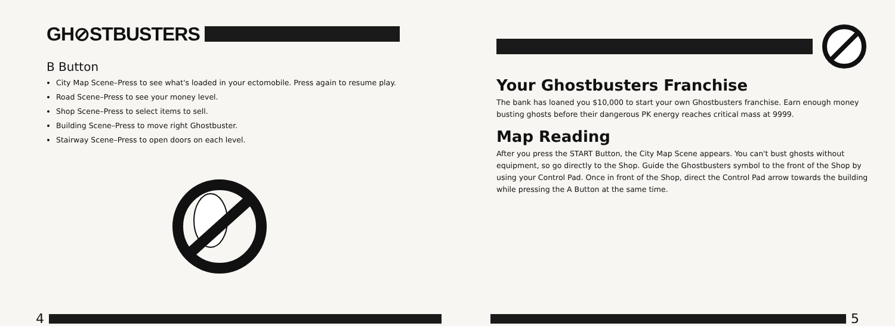GH⊘STBUSTERS
B Button
City Map Scene–Press to see what's loaded in your ectomobile. Press again to resume play.
Road Scene–Press to see your money level.
Shop Scene–Press to select items to sell.
Building Scene–Press to move right Ghostbuster.
Stairway Scene–Press to open doors on each level.
4
Your Ghostbusters Franchise
The bank has loaned you $10,000 to start your own Ghostbusters franchise. Earn enough money busting ghosts before their dangerous PK energy reaches critical mass at 9999.
Map Reading
After you press the START Button, the City Map Scene appears. You can't bust ghosts without equipment, so go directly to the Shop. Guide the Ghostbusters symbol to the front of the Shop by using your Control Pad. Once in front of the Shop, direct the Control Pad arrow towards the building while pressing the A Button at the same time.
5